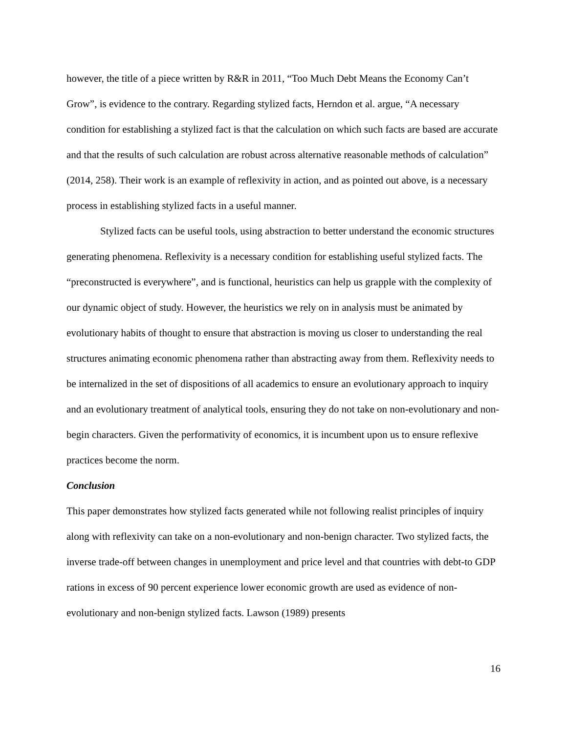however, the title of a piece written by R&R in 2011, “Too Much Debt Means the Economy Can’t Grow”, is evidence to the contrary. Regarding stylized facts, Herndon et al. argue, “A necessary condition for establishing a stylized fact is that the calculation on which such facts are based are accurate and that the results of such calculation are robust across alternative reasonable methods of calculation” (2014, 258). Their work is an example of reflexivity in action, and as pointed out above, is a necessary process in establishing stylized facts in a useful manner.
Stylized facts can be useful tools, using abstraction to better understand the economic structures generating phenomena. Reflexivity is a necessary condition for establishing useful stylized facts. The “preconstructed is everywhere”, and is functional, heuristics can help us grapple with the complexity of our dynamic object of study. However, the heuristics we rely on in analysis must be animated by evolutionary habits of thought to ensure that abstraction is moving us closer to understanding the real structures animating economic phenomena rather than abstracting away from them. Reflexivity needs to be internalized in the set of dispositions of all academics to ensure an evolutionary approach to inquiry and an evolutionary treatment of analytical tools, ensuring they do not take on non-evolutionary and non-begin characters. Given the performativity of economics, it is incumbent upon us to ensure reflexive practices become the norm.
Conclusion
This paper demonstrates how stylized facts generated while not following realist principles of inquiry along with reflexivity can take on a non-evolutionary and non-benign character. Two stylized facts, the inverse trade-off between changes in unemployment and price level and that countries with debt-to GDP rations in excess of 90 percent experience lower economic growth are used as evidence of non-evolutionary and non-benign stylized facts. Lawson (1989) presents
16